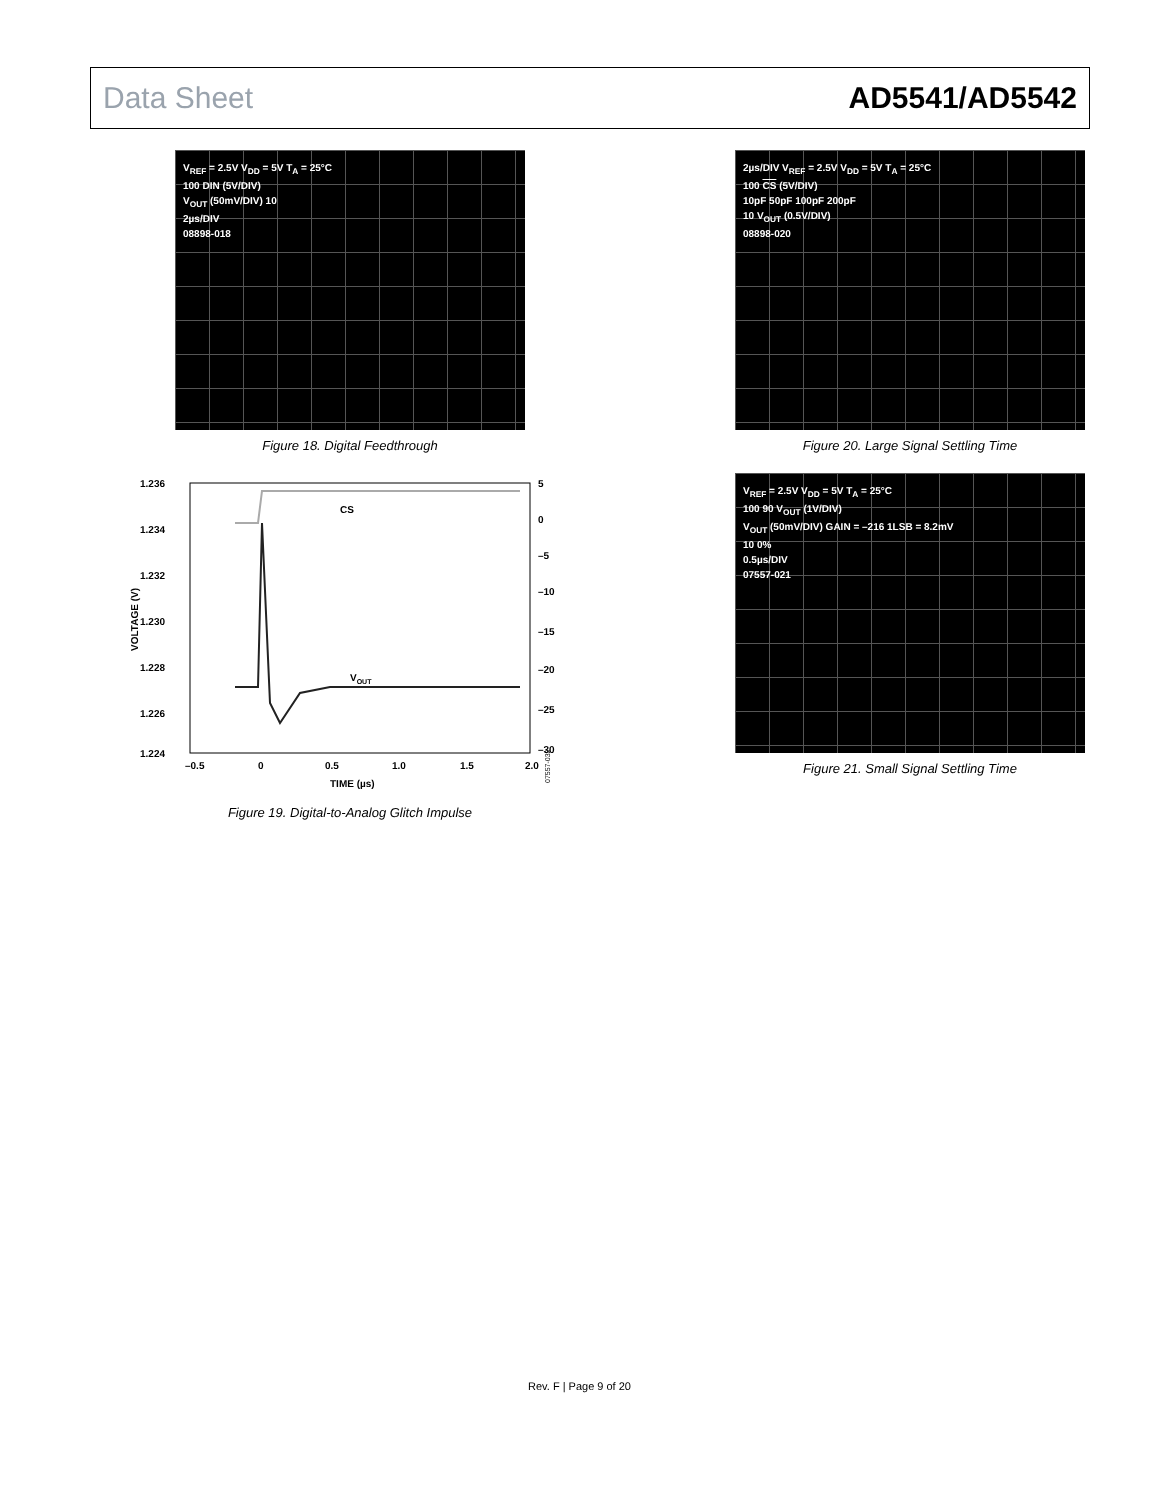Data Sheet AD5541/AD5542
V<sub>REF</sub> = 2.5V V<sub>DD</sub> = 5V T<sub>A</sub> = 25°C
100 DIN (5V/DIV)
V<sub>OUT</sub> (50mV/DIV) 10
2µs/DIV
08898-018
Figure 18. Digital Feedthrough
2µs/DIV V<sub>REF</sub> = 2.5V V<sub>DD</sub> = 5V T<sub>A</sub> = 25°C
100 CS (5V/DIV)
10pF 50pF 100pF 200pF
10 V<sub>OUT</sub> (0.5V/DIV)
08898-020
Figure 20. Large Signal Settling Time
1.236
1.234
1.232
1.230
1.228
1.226
1.224
5
0
–5
–10
–15
–20
–25
–30
–0.5
0
0.5
1.0
1.5
2.0
CS
VOUT
TIME (µs)
VOLTAGE (V)
07557-032
Figure 19. Digital-to-Analog Glitch Impulse
V<sub>REF</sub> = 2.5V V<sub>DD</sub> = 5V T<sub>A</sub> = 25°C
100 90 V<sub>OUT</sub> (1V/DIV)
V<sub>OUT</sub> (50mV/DIV) GAIN = –216 1LSB = 8.2mV
10 0%
0.5µs/DIV
07557-021
Figure 21. Small Signal Settling Time
Rev. F | Page 9 of 20